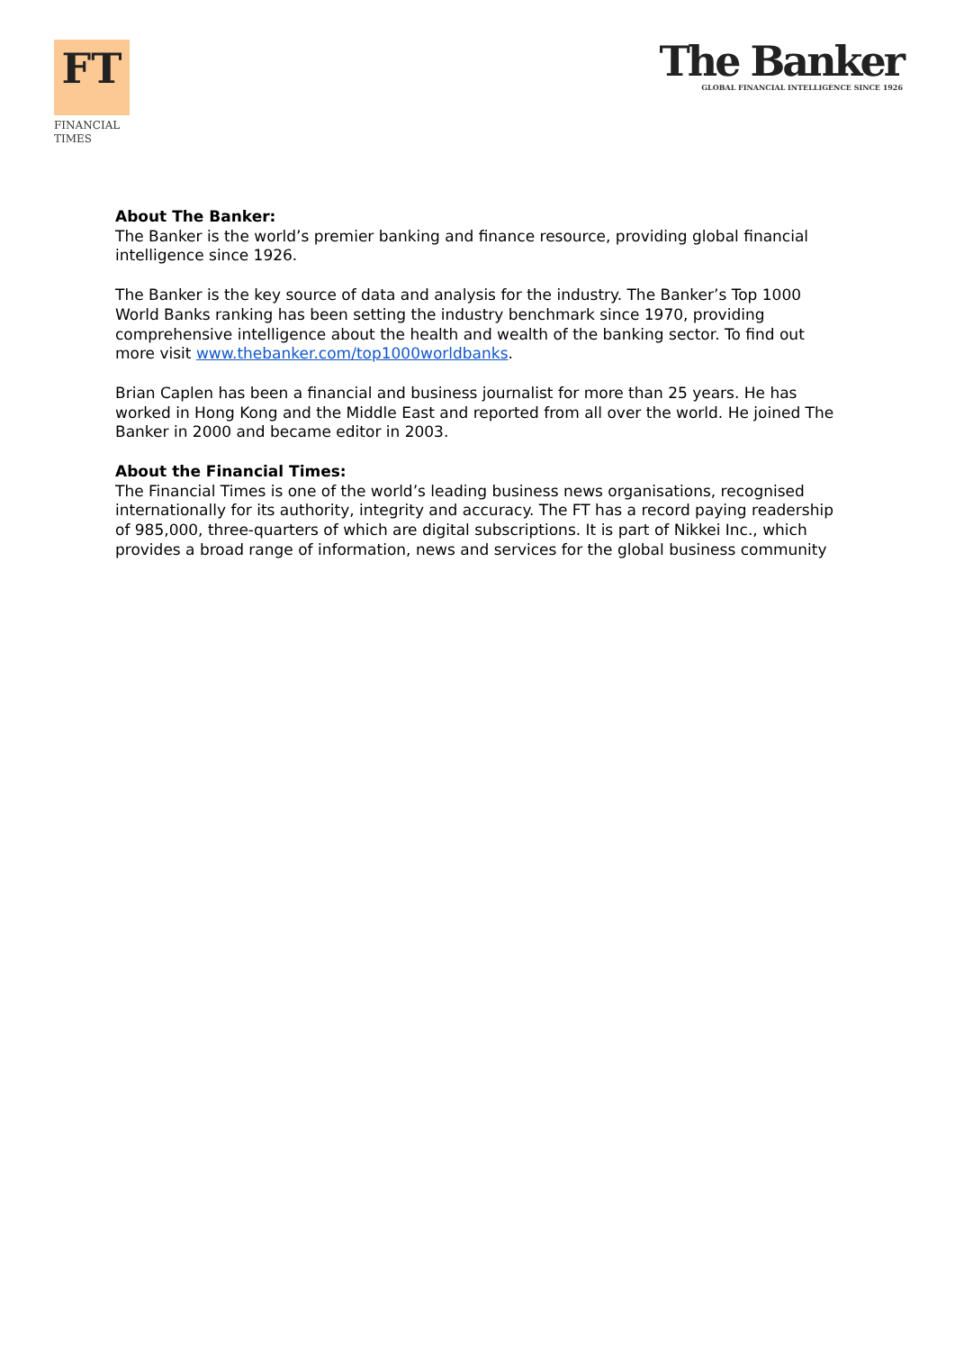FT
FINANCIAL
TIMES
The Banker
GLOBAL FINANCIAL INTELLIGENCE SINCE 1926
About The Banker:
The Banker is the world’s premier banking and finance resource, providing global financial intelligence since 1926.
The Banker is the key source of data and analysis for the industry. The Banker’s Top 1000 World Banks ranking has been setting the industry benchmark since 1970, providing comprehensive intelligence about the health and wealth of the banking sector. To find out more visit www.thebanker.com/top1000worldbanks.
Brian Caplen has been a financial and business journalist for more than 25 years. He has worked in Hong Kong and the Middle East and reported from all over the world. He joined The Banker in 2000 and became editor in 2003.
About the Financial Times:
The Financial Times is one of the world’s leading business news organisations, recognised internationally for its authority, integrity and accuracy. The FT has a record paying readership of 985,000, three-quarters of which are digital subscriptions. It is part of Nikkei Inc., which provides a broad range of information, news and services for the global business community